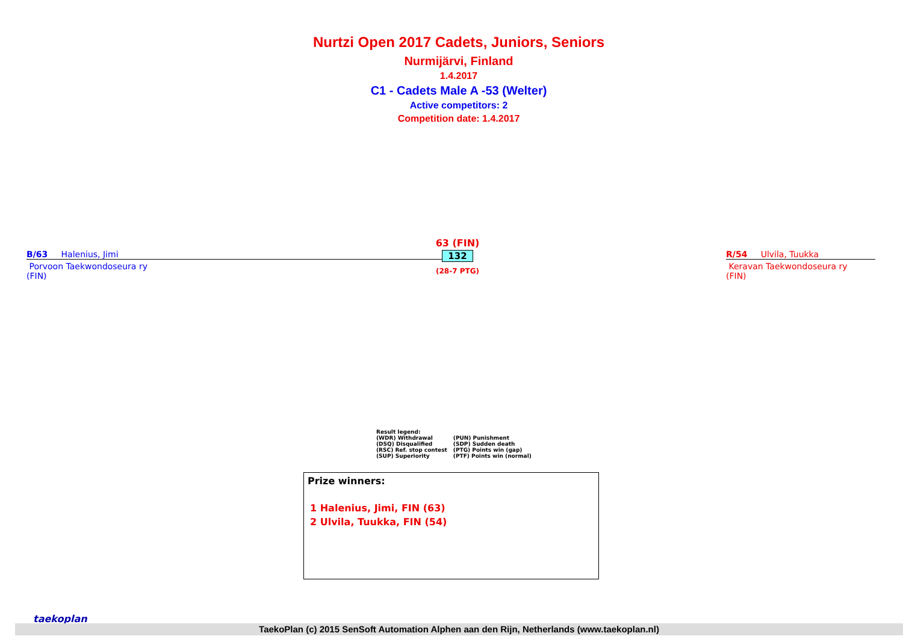Nurtzi Open 2017 Cadets, Juniors, Seniors
Nurmijärvi, Finland
1.4.2017
C1 - Cadets Male A -53 (Welter)
Active competitors: 2
Competition date: 1.4.2017
B/63 Halenius, Jimi
63 (FIN)
132
(28-7 PTG)
R/54 Ulvila, Tuukka
Porvoon Taekwondoseura ry
(FIN)
Keravan Taekwondoseura ry
(FIN)
Result legend:
| (WDR) Withdrawal | (PUN) Punishment |
| (DSQ) Disqualified | (SDP) Sudden death |
| (RSC) Ref. stop contest | (PTG) Points win (gap) |
| (SUP) Superiority | (PTF) Points win (normal) |
Prize winners:
1 Halenius, Jimi, FIN (63)
2 Ulvila, Tuukka, FIN (54)
taekoplan
TaekoPlan (c) 2015 SenSoft Automation Alphen aan den Rijn, Netherlands (www.taekoplan.nl)